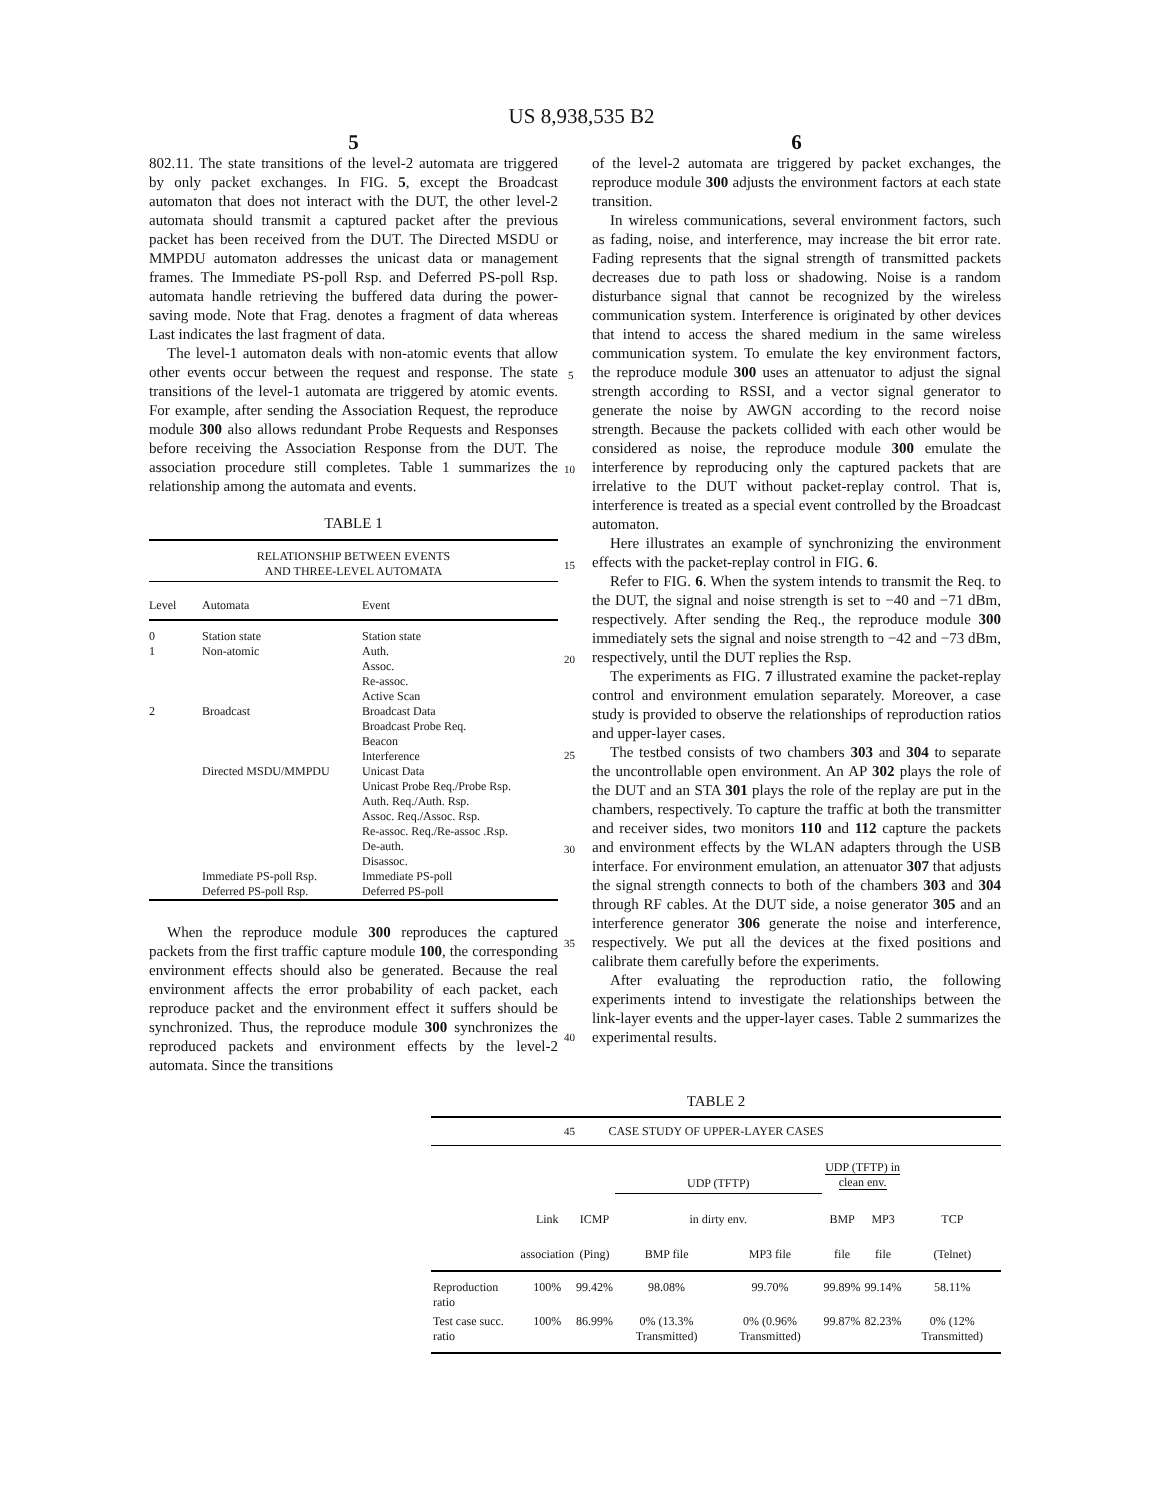US 8,938,535 B2
5
802.11. The state transitions of the level-2 automata are triggered by only packet exchanges. In FIG. 5, except the Broadcast automaton that does not interact with the DUT, the other level-2 automata should transmit a captured packet after the previous packet has been received from the DUT. The Directed MSDU or MMPDU automaton addresses the unicast data or management frames. The Immediate PS-poll Rsp. and Deferred PS-poll Rsp. automata handle retrieving the buffered data during the power-saving mode. Note that Frag. denotes a fragment of data whereas Last indicates the last fragment of data.
The level-1 automaton deals with non-atomic events that allow other events occur between the request and response. The state transitions of the level-1 automata are triggered by atomic events. For example, after sending the Association Request, the reproduce module 300 also allows redundant Probe Requests and Responses before receiving the Association Response from the DUT. The association procedure still completes. Table 1 summarizes the relationship among the automata and events.
TABLE 1
| RELATIONSHIP BETWEEN EVENTS AND THREE-LEVEL AUTOMATA | | |
| Level | Automata | Event |
| 0 | Station state | Station state |
| 1 | Non-atomic | Auth. Assoc. Re-assoc. Active Scan |
| 2 | Broadcast | Broadcast Data Broadcast Probe Req. Beacon Interference |
| | Directed MSDU/MMPDU | Unicast Data Unicast Probe Req./Probe Rsp. Auth. Req./Auth. Rsp. Assoc. Req./Assoc. Rsp. Re-assoc. Req./Re-assoc .Rsp. De-auth. Disassoc. |
| | Immediate PS-poll Rsp. | Immediate PS-poll |
| | Deferred PS-poll Rsp. | Deferred PS-poll |
When the reproduce module 300 reproduces the captured packets from the first traffic capture module 100, the corresponding environment effects should also be generated. Because the real environment affects the error probability of each packet, each reproduce packet and the environment effect it suffers should be synchronized. Thus, the reproduce module 300 synchronizes the reproduced packets and environment effects by the level-2 automata. Since the transitions
5
10
15
20
25
30
35
40
45
6
of the level-2 automata are triggered by packet exchanges, the reproduce module 300 adjusts the environment factors at each state transition.
In wireless communications, several environment factors, such as fading, noise, and interference, may increase the bit error rate. Fading represents that the signal strength of transmitted packets decreases due to path loss or shadowing. Noise is a random disturbance signal that cannot be recognized by the wireless communication system. Interference is originated by other devices that intend to access the shared medium in the same wireless communication system. To emulate the key environment factors, the reproduce module 300 uses an attenuator to adjust the signal strength according to RSSI, and a vector signal generator to generate the noise by AWGN according to the record noise strength. Because the packets collided with each other would be considered as noise, the reproduce module 300 emulate the interference by reproducing only the captured packets that are irrelative to the DUT without packet-replay control. That is, interference is treated as a special event controlled by the Broadcast automaton.
Here illustrates an example of synchronizing the environment effects with the packet-replay control in FIG. 6.
Refer to FIG. 6. When the system intends to transmit the Req. to the DUT, the signal and noise strength is set to −40 and −71 dBm, respectively. After sending the Req., the reproduce module 300 immediately sets the signal and noise strength to −42 and −73 dBm, respectively, until the DUT replies the Rsp.
The experiments as FIG. 7 illustrated examine the packet-replay control and environment emulation separately. Moreover, a case study is provided to observe the relationships of reproduction ratios and upper-layer cases.
The testbed consists of two chambers 303 and 304 to separate the uncontrollable open environment. An AP 302 plays the role of the DUT and an STA 301 plays the role of the replay are put in the chambers, respectively. To capture the traffic at both the transmitter and receiver sides, two monitors 110 and 112 capture the packets and environment effects by the WLAN adapters through the USB interface. For environment emulation, an attenuator 307 that adjusts the signal strength connects to both of the chambers 303 and 304 through RF cables. At the DUT side, a noise generator 305 and an interference generator 306 generate the noise and interference, respectively. We put all the devices at the fixed positions and calibrate them carefully before the experiments.
After evaluating the reproduction ratio, the following experiments intend to investigate the relationships between the link-layer events and the upper-layer cases. Table 2 summarizes the experimental results.
TABLE 2
| CASE STUDY OF UPPER-LAYER CASES | | | | | | | |
| | | | UDP (TFTP) | | UDP (TFTP) in clean env. | | |
| | Link | ICMP | in dirty env. | | BMP | MP3 | TCP |
| | association | (Ping) | BMP file | MP3 file | file | file | (Telnet) |
| Reproduction ratio | 100% | 99.42% | 98.08% | 99.70% | 99.89% | 99.14% | 58.11% |
| Test case succ. ratio | 100% | 86.99% | 0% (13.3% Transmitted) | 0% (0.96% Transmitted) | 99.87% | 82.23% | 0% (12% Transmitted) |